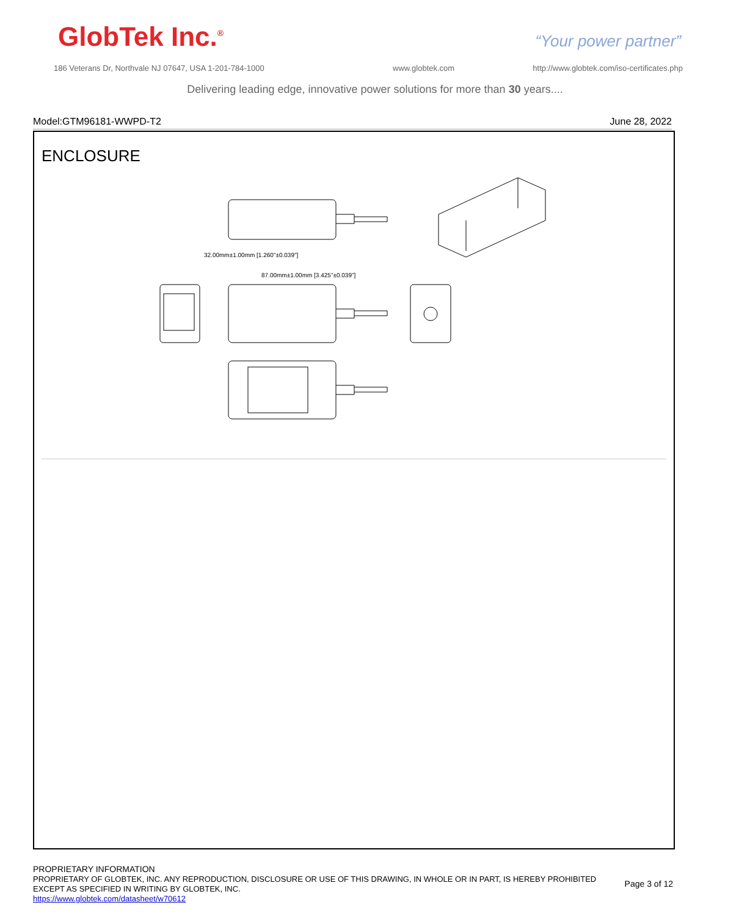GlobTek Inc.<sup>®</sup> “Your power partner”
186 Veterans Dr, Northvale NJ 07647, USA 1-201-784-1000
www.globtek.com
http://www.globtek.com/iso-certificates.php
Delivering leading edge, innovative power solutions for more than 30 years....
Model:GTM96181-WWPD-T2 June 28, 2022
ENCLOSURE
32.00mm±1.00mm [1.260"±0.039"]
87.00mm±1.00mm [3.425"±0.039"]
PROPRIETARY INFORMATION
PROPRIETARY OF GLOBTEK, INC. ANY REPRODUCTION, DISCLOSURE OR USE OF THIS DRAWING, IN WHOLE OR IN PART, IS HEREBY PROHIBITED
EXCEPT AS SPECIFIED IN WRITING BY GLOBTEK, INC.
https://www.globtek.com/datasheet/w70612
Page 3 of 12